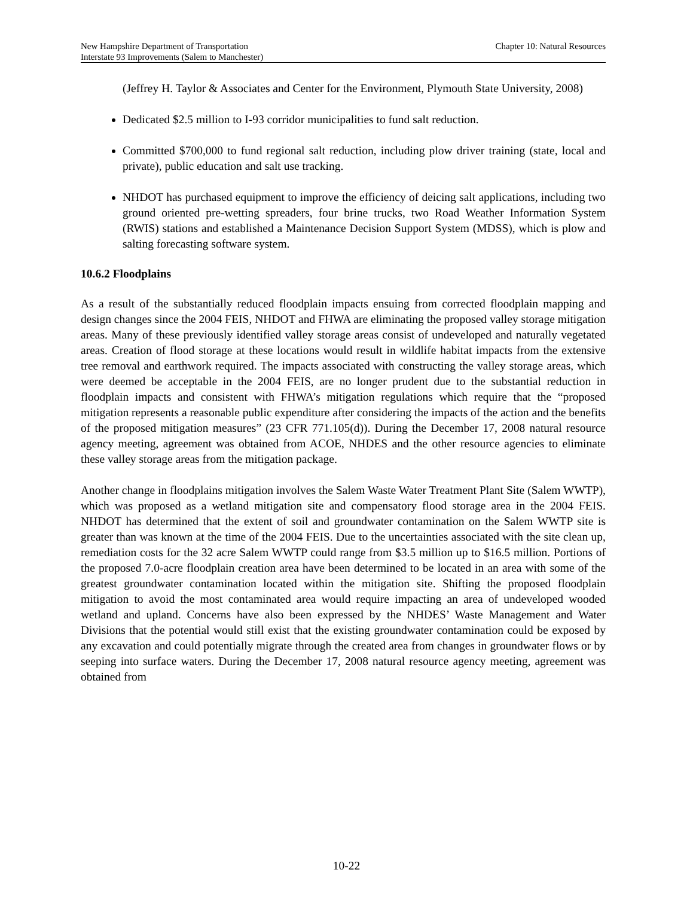New Hampshire Department of Transportation
Interstate 93 Improvements (Salem to Manchester)
Chapter 10: Natural Resources
(Jeffrey H. Taylor & Associates and Center for the Environment, Plymouth State University, 2008)
Dedicated $2.5 million to I-93 corridor municipalities to fund salt reduction.
Committed $700,000 to fund regional salt reduction, including plow driver training (state, local and private), public education and salt use tracking.
NHDOT has purchased equipment to improve the efficiency of deicing salt applications, including two ground oriented pre-wetting spreaders, four brine trucks, two Road Weather Information System (RWIS) stations and established a Maintenance Decision Support System (MDSS), which is plow and salting forecasting software system.
10.6.2 Floodplains
As a result of the substantially reduced floodplain impacts ensuing from corrected floodplain mapping and design changes since the 2004 FEIS, NHDOT and FHWA are eliminating the proposed valley storage mitigation areas. Many of these previously identified valley storage areas consist of undeveloped and naturally vegetated areas. Creation of flood storage at these locations would result in wildlife habitat impacts from the extensive tree removal and earthwork required. The impacts associated with constructing the valley storage areas, which were deemed be acceptable in the 2004 FEIS, are no longer prudent due to the substantial reduction in floodplain impacts and consistent with FHWA’s mitigation regulations which require that the “proposed mitigation represents a reasonable public expenditure after considering the impacts of the action and the benefits of the proposed mitigation measures” (23 CFR 771.105(d)). During the December 17, 2008 natural resource agency meeting, agreement was obtained from ACOE, NHDES and the other resource agencies to eliminate these valley storage areas from the mitigation package.
Another change in floodplains mitigation involves the Salem Waste Water Treatment Plant Site (Salem WWTP), which was proposed as a wetland mitigation site and compensatory flood storage area in the 2004 FEIS. NHDOT has determined that the extent of soil and groundwater contamination on the Salem WWTP site is greater than was known at the time of the 2004 FEIS. Due to the uncertainties associated with the site clean up, remediation costs for the 32 acre Salem WWTP could range from $3.5 million up to $16.5 million. Portions of the proposed 7.0-acre floodplain creation area have been determined to be located in an area with some of the greatest groundwater contamination located within the mitigation site. Shifting the proposed floodplain mitigation to avoid the most contaminated area would require impacting an area of undeveloped wooded wetland and upland. Concerns have also been expressed by the NHDES’ Waste Management and Water Divisions that the potential would still exist that the existing groundwater contamination could be exposed by any excavation and could potentially migrate through the created area from changes in groundwater flows or by seeping into surface waters. During the December 17, 2008 natural resource agency meeting, agreement was obtained from
10-22